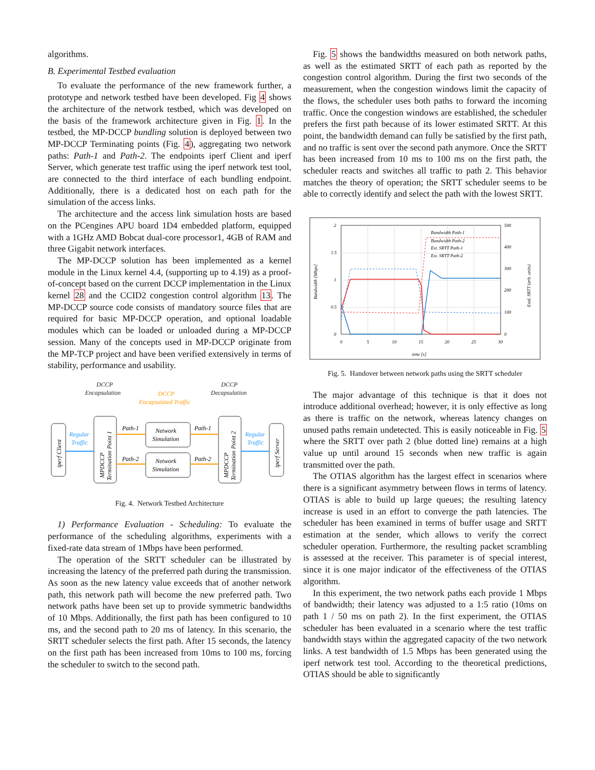algorithms.
B. Experimental Testbed evaluation
To evaluate the performance of the new framework further, a prototype and network testbed have been developed. Fig 4 shows the architecture of the network testbed, which was developed on the basis of the framework architecture given in Fig. 1. In the testbed, the MP-DCCP bundling solution is deployed between two MP-DCCP Terminating points (Fig. 4), aggregating two network paths: Path-1 and Path-2. The endpoints iperf Client and iperf Server, which generate test traffic using the iperf network test tool, are connected to the third interface of each bundling endpoint. Additionally, there is a dedicated host on each path for the simulation of the access links.
The architecture and the access link simulation hosts are based on the PCengines APU board 1D4 embedded platform, equipped with a 1GHz AMD Bobcat dual-core processor1, 4GB of RAM and three Gigabit network interfaces.
The MP-DCCP solution has been implemented as a kernel module in the Linux kernel 4.4, (supporting up to 4.19) as a proof-of-concept based on the current DCCP implementation in the Linux kernel 28 and the CCID2 congestion control algorithm 13. The MP-DCCP source code consists of mandatory source files that are required for basic MP-DCCP operation, and optional loadable modules which can be loaded or unloaded during a MP-DCCP session. Many of the concepts used in MP-DCCP originate from the MP-TCP project and have been verified extensively in terms of stability, performance and usability.
DCCP
Encapsulation
DCCP
Decapsulation
DCCP
Encapsulated Traffic
iperf Client
MPDCCP
Termination Point 1
MPDCCP
Termination Point 2
iperf Server
Regular
Traffic
Regular
Traffic
Network
Simulation
Network
Simulation
Path-1
Path-1
Path-2
Path-2
Fig. 4. Network Testbed Architecture
1) Performance Evaluation - Scheduling: To evaluate the performance of the scheduling algorithms, experiments with a fixed-rate data stream of 1Mbps have been performed.
The operation of the SRTT scheduler can be illustrated by increasing the latency of the preferred path during the transmission. As soon as the new latency value exceeds that of another network path, this network path will become the new preferred path. Two network paths have been set up to provide symmetric bandwidths of 10 Mbps. Additionally, the first path has been configured to 10 ms, and the second path to 20 ms of latency. In this scenario, the SRTT scheduler selects the first path. After 15 seconds, the latency on the first path has been increased from 10ms to 100 ms, forcing the scheduler to switch to the second path.
Fig. 5 shows the bandwidths measured on both network paths, as well as the estimated SRTT of each path as reported by the congestion control algorithm. During the first two seconds of the measurement, when the congestion windows limit the capacity of the flows, the scheduler uses both paths to forward the incoming traffic. Once the congestion windows are established, the scheduler prefers the first path because of its lower estimated SRTT. At this point, the bandwidth demand can fully be satisfied by the first path, and no traffic is sent over the second path anymore. Once the SRTT has been increased from 10 ms to 100 ms on the first path, the scheduler reacts and switches all traffic to path 2. This behavior matches the theory of operation; the SRTT scheduler seems to be able to correctly identify and select the path with the lowest SRTT.
2
1.5
1
0.5
0
500
400
300
200
100
0
0
5
10
15
20
25
30
time [s]
Bandwidth Path-1
Bandwidth Path-2
Est. SRTT Path-1
Est. SRTT Path-2
Bandwidth [Mbps]
Estd. SRTT (arb. units)
Fig. 5. Handover between network paths using the SRTT scheduler
The major advantage of this technique is that it does not introduce additional overhead; however, it is only effective as long as there is traffic on the network, whereas latency changes on unused paths remain undetected. This is easily noticeable in Fig. 5 where the SRTT over path 2 (blue dotted line) remains at a high value up until around 15 seconds when new traffic is again transmitted over the path.
The OTIAS algorithm has the largest effect in scenarios where there is a significant asymmetry between flows in terms of latency. OTIAS is able to build up large queues; the resulting latency increase is used in an effort to converge the path latencies. The scheduler has been examined in terms of buffer usage and SRTT estimation at the sender, which allows to verify the correct scheduler operation. Furthermore, the resulting packet scrambling is assessed at the receiver. This parameter is of special interest, since it is one major indicator of the effectiveness of the OTIAS algorithm.
In this experiment, the two network paths each provide 1 Mbps of bandwidth; their latency was adjusted to a 1:5 ratio (10ms on path 1 / 50 ms on path 2). In the first experiment, the OTIAS scheduler has been evaluated in a scenario where the test traffic bandwidth stays within the aggregated capacity of the two network links. A test bandwidth of 1.5 Mbps has been generated using the iperf network test tool. According to the theoretical predictions, OTIAS should be able to significantly